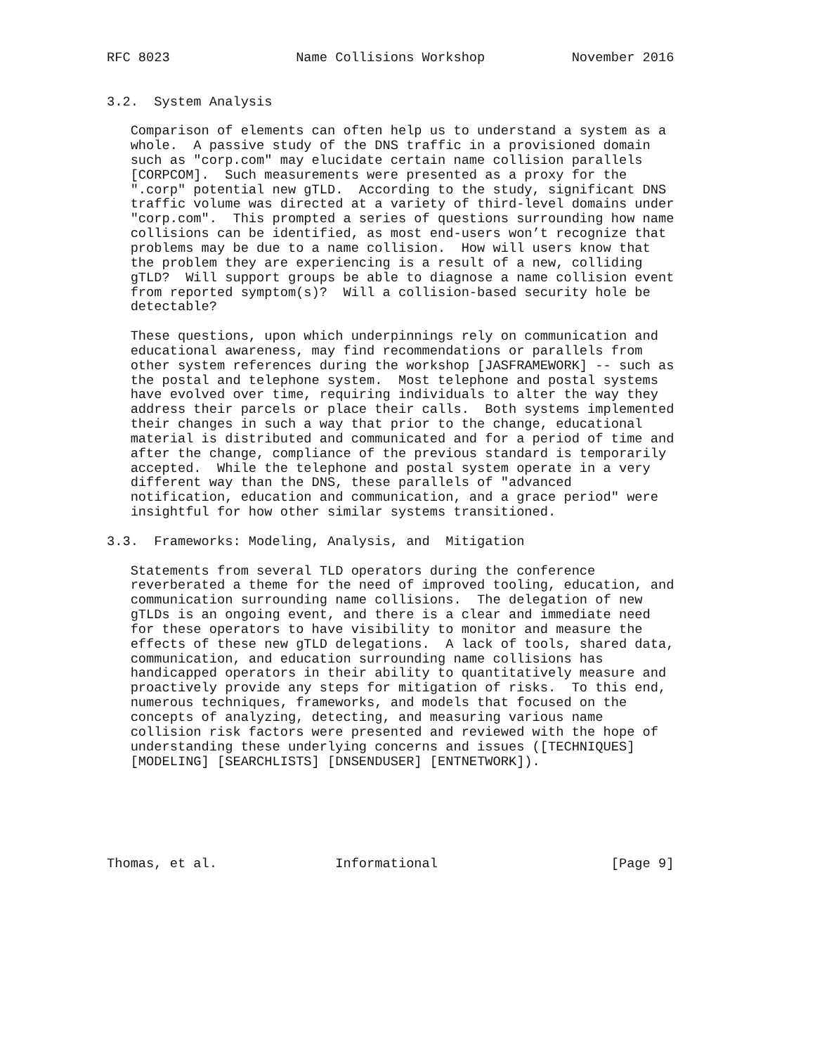RFC 8023                Name Collisions Workshop           November 2016


3.2.  System Analysis

   Comparison of elements can often help us to understand a system as a
   whole.  A passive study of the DNS traffic in a provisioned domain
   such as "corp.com" may elucidate certain name collision parallels
   [CORPCOM].  Such measurements were presented as a proxy for the
   ".corp" potential new gTLD.  According to the study, significant DNS
   traffic volume was directed at a variety of third-level domains under
   "corp.com".  This prompted a series of questions surrounding how name
   collisions can be identified, as most end-users won’t recognize that
   problems may be due to a name collision.  How will users know that
   the problem they are experiencing is a result of a new, colliding
   gTLD?  Will support groups be able to diagnose a name collision event
   from reported symptom(s)?  Will a collision-based security hole be
   detectable?

   These questions, upon which underpinnings rely on communication and
   educational awareness, may find recommendations or parallels from
   other system references during the workshop [JASFRAMEWORK] -- such as
   the postal and telephone system.  Most telephone and postal systems
   have evolved over time, requiring individuals to alter the way they
   address their parcels or place their calls.  Both systems implemented
   their changes in such a way that prior to the change, educational
   material is distributed and communicated and for a period of time and
   after the change, compliance of the previous standard is temporarily
   accepted.  While the telephone and postal system operate in a very
   different way than the DNS, these parallels of "advanced
   notification, education and communication, and a grace period" were
   insightful for how other similar systems transitioned.

3.3.  Frameworks: Modeling, Analysis, and  Mitigation

   Statements from several TLD operators during the conference
   reverberated a theme for the need of improved tooling, education, and
   communication surrounding name collisions.  The delegation of new
   gTLDs is an ongoing event, and there is a clear and immediate need
   for these operators to have visibility to monitor and measure the
   effects of these new gTLD delegations.  A lack of tools, shared data,
   communication, and education surrounding name collisions has
   handicapped operators in their ability to quantitatively measure and
   proactively provide any steps for mitigation of risks.  To this end,
   numerous techniques, frameworks, and models that focused on the
   concepts of analyzing, detecting, and measuring various name
   collision risk factors were presented and reviewed with the hope of
   understanding these underlying concerns and issues ([TECHNIQUES]
   [MODELING] [SEARCHLISTS] [DNSENDUSER] [ENTNETWORK]).






Thomas, et al.               Informational                      [Page 9]